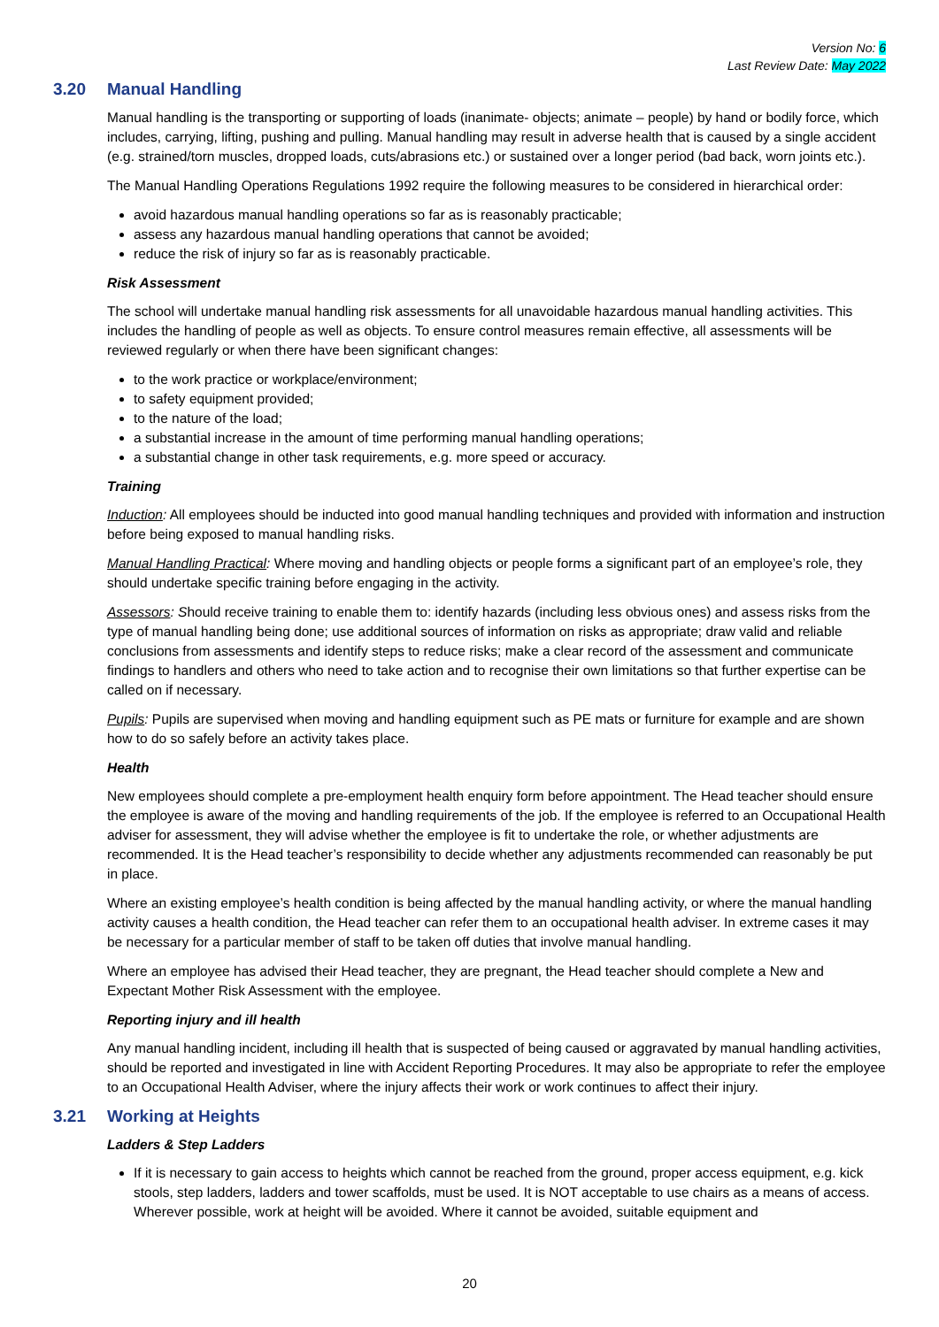Version No: 6
Last Review Date: May 2022
3.20 Manual Handling
Manual handling is the transporting or supporting of loads (inanimate- objects; animate – people) by hand or bodily force, which includes, carrying, lifting, pushing and pulling. Manual handling may result in adverse health that is caused by a single accident (e.g. strained/torn muscles, dropped loads, cuts/abrasions etc.) or sustained over a longer period (bad back, worn joints etc.).
The Manual Handling Operations Regulations 1992 require the following measures to be considered in hierarchical order:
avoid hazardous manual handling operations so far as is reasonably practicable;
assess any hazardous manual handling operations that cannot be avoided;
reduce the risk of injury so far as is reasonably practicable.
Risk Assessment
The school will undertake manual handling risk assessments for all unavoidable hazardous manual handling activities. This includes the handling of people as well as objects. To ensure control measures remain effective, all assessments will be reviewed regularly or when there have been significant changes:
to the work practice or workplace/environment;
to safety equipment provided;
to the nature of the load;
a substantial increase in the amount of time performing manual handling operations;
a substantial change in other task requirements, e.g. more speed or accuracy.
Training
Induction: All employees should be inducted into good manual handling techniques and provided with information and instruction before being exposed to manual handling risks.
Manual Handling Practical: Where moving and handling objects or people forms a significant part of an employee’s role, they should undertake specific training before engaging in the activity.
Assessors: Should receive training to enable them to: identify hazards (including less obvious ones) and assess risks from the type of manual handling being done; use additional sources of information on risks as appropriate; draw valid and reliable conclusions from assessments and identify steps to reduce risks; make a clear record of the assessment and communicate findings to handlers and others who need to take action and to recognise their own limitations so that further expertise can be called on if necessary.
Pupils: Pupils are supervised when moving and handling equipment such as PE mats or furniture for example and are shown how to do so safely before an activity takes place.
Health
New employees should complete a pre-employment health enquiry form before appointment. The Head teacher should ensure the employee is aware of the moving and handling requirements of the job. If the employee is referred to an Occupational Health adviser for assessment, they will advise whether the employee is fit to undertake the role, or whether adjustments are recommended. It is the Head teacher’s responsibility to decide whether any adjustments recommended can reasonably be put in place.
Where an existing employee’s health condition is being affected by the manual handling activity, or where the manual handling activity causes a health condition, the Head teacher can refer them to an occupational health adviser. In extreme cases it may be necessary for a particular member of staff to be taken off duties that involve manual handling.
Where an employee has advised their Head teacher, they are pregnant, the Head teacher should complete a New and Expectant Mother Risk Assessment with the employee.
Reporting injury and ill health
Any manual handling incident, including ill health that is suspected of being caused or aggravated by manual handling activities, should be reported and investigated in line with Accident Reporting Procedures. It may also be appropriate to refer the employee to an Occupational Health Adviser, where the injury affects their work or work continues to affect their injury.
3.21 Working at Heights
Ladders & Step Ladders
If it is necessary to gain access to heights which cannot be reached from the ground, proper access equipment, e.g. kick stools, step ladders, ladders and tower scaffolds, must be used. It is NOT acceptable to use chairs as a means of access. Wherever possible, work at height will be avoided. Where it cannot be avoided, suitable equipment and
20